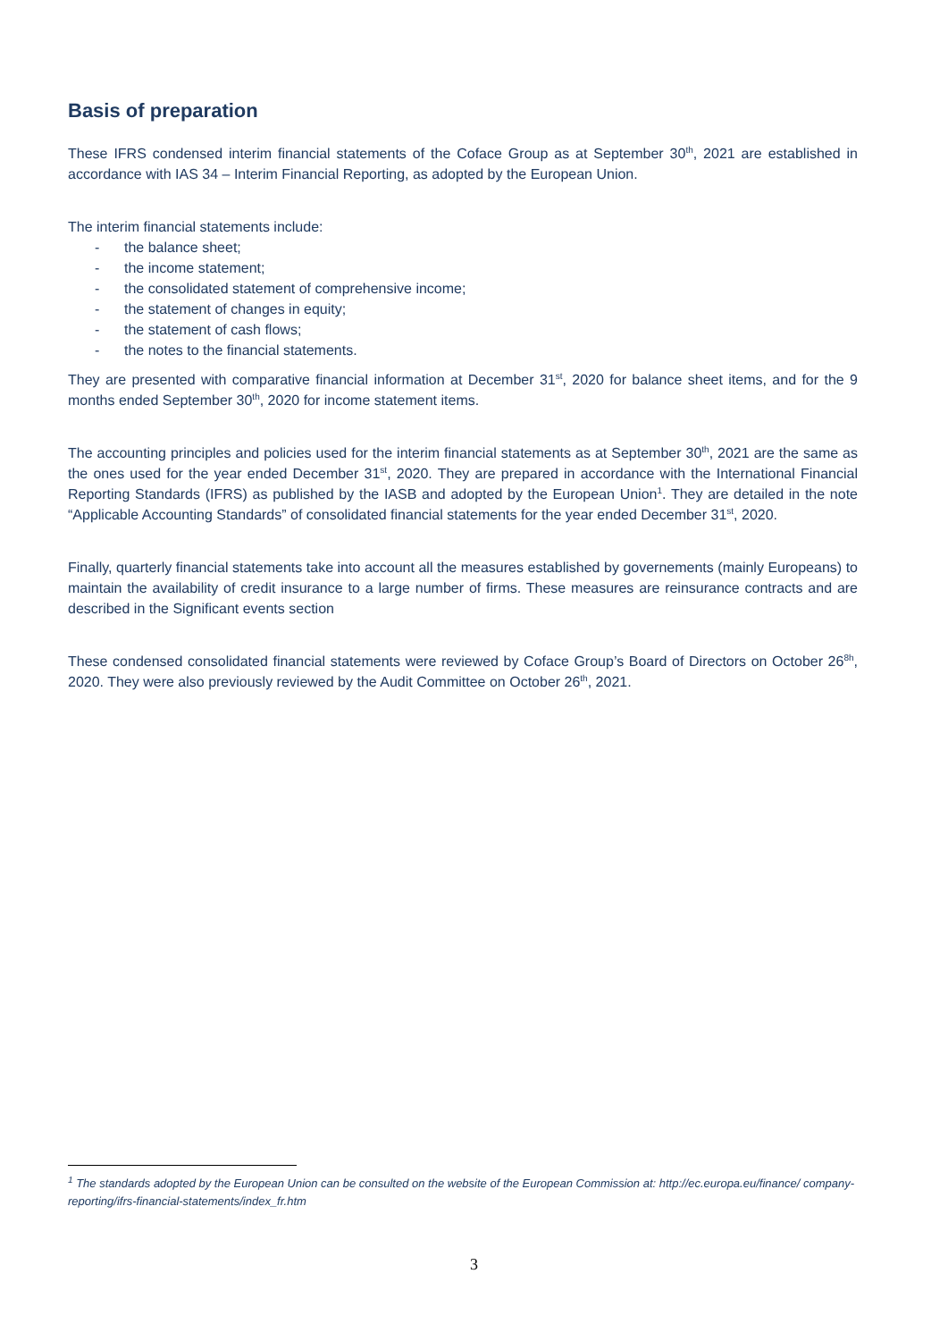Basis of preparation
These IFRS condensed interim financial statements of the Coface Group as at September 30<sup>th</sup>, 2021 are established in accordance with IAS 34 – Interim Financial Reporting, as adopted by the European Union.
The interim financial statements include:
- the balance sheet;
- the income statement;
- the consolidated statement of comprehensive income;
- the statement of changes in equity;
- the statement of cash flows;
- the notes to the financial statements.
They are presented with comparative financial information at December 31<sup>st</sup>, 2020 for balance sheet items, and for the 9 months ended September 30<sup>th</sup>, 2020 for income statement items.
The accounting principles and policies used for the interim financial statements as at September 30<sup>th</sup>, 2021 are the same as the ones used for the year ended December 31<sup>st</sup>, 2020. They are prepared in accordance with the International Financial Reporting Standards (IFRS) as published by the IASB and adopted by the European Union<sup>1</sup>. They are detailed in the note “Applicable Accounting Standards” of consolidated financial statements for the year ended December 31<sup>st</sup>, 2020.
Finally, quarterly financial statements take into account all the measures established by governements (mainly Europeans) to maintain the availability of credit insurance to a large number of firms. These measures are reinsurance contracts and are described in the Significant events section
These condensed consolidated financial statements were reviewed by Coface Group’s Board of Directors on October 26<sup>8h</sup>, 2020. They were also previously reviewed by the Audit Committee on October 26<sup>th</sup>, 2021.
<sup>1</sup> The standards adopted by the European Union can be consulted on the website of the European Commission at: http://ec.europa.eu/finance/ company-reporting/ifrs-financial-statements/index_fr.htm
3